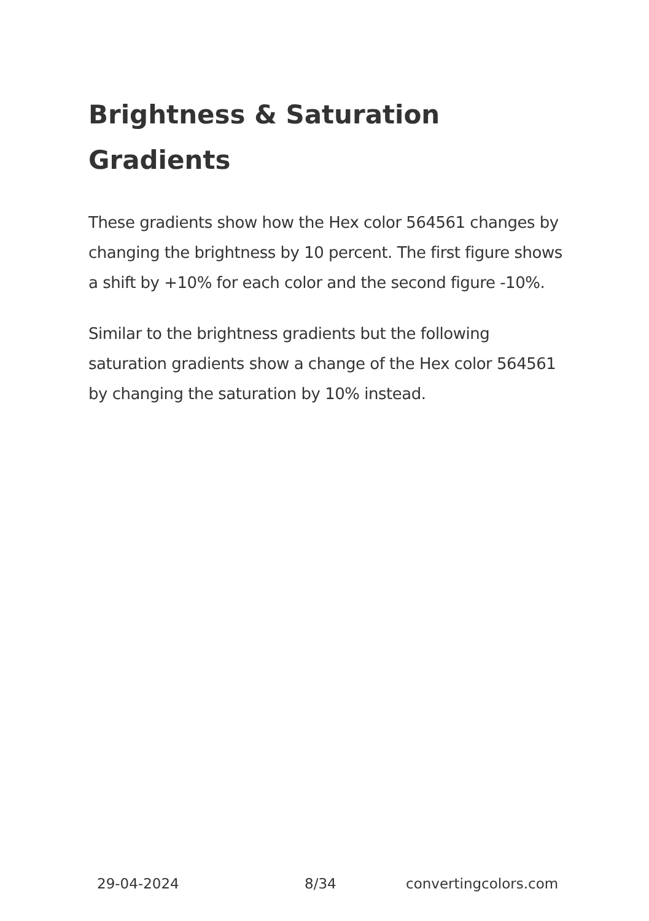Brightness & Saturation Gradients
These gradients show how the Hex color 564561 changes by changing the brightness by 10 percent. The first figure shows a shift by +10% for each color and the second figure -10%.
Similar to the brightness gradients but the following saturation gradients show a change of the Hex color 564561 by changing the saturation by 10% instead.
29-04-2024 8/34 convertingcolors.com